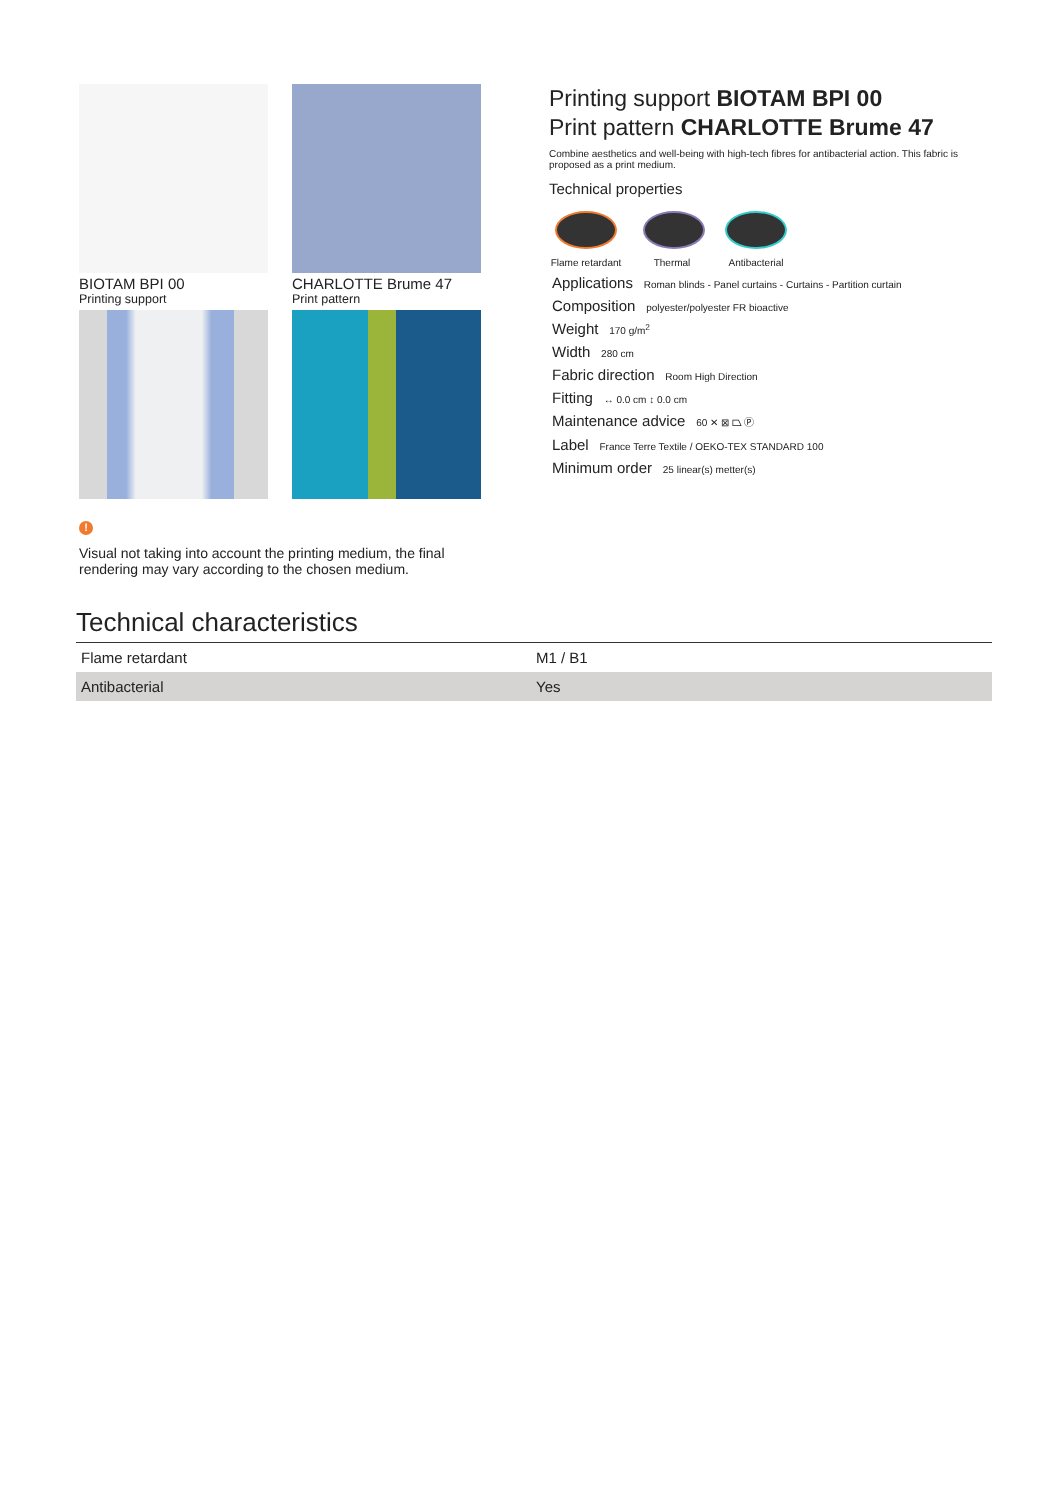BIOTAM BPI 00
Printing support
CHARLOTTE Brume 47
Print pattern
Printing support BIOTAM BPI 00
Print pattern CHARLOTTE Brume 47
Combine aesthetics and well-being with high-tech fibres for antibacterial action. This fabric is proposed as a print medium.
Technical properties
Flame retardant
Thermal Antibacterial
Applications Roman blinds - Panel curtains - Curtains - Partition curtain
Composition polyester/polyester FR bioactive
Weight 170 g/m<sup>2</sup>
Width 280 cm
Fabric direction Room High Direction
Fitting ↔ 0.0 cm ↕ 0.0 cm
Maintenance advice 60 ✕ ⊠ ⏢ Ⓟ
Label France Terre Textile / OEKO-TEX STANDARD 100
Minimum order 25 linear(s) metter(s)
!
Visual not taking into account the printing medium, the final rendering may vary according to the chosen medium.
Technical characteristics
| Flame retardant | M1 / B1 |
| Antibacterial | Yes |